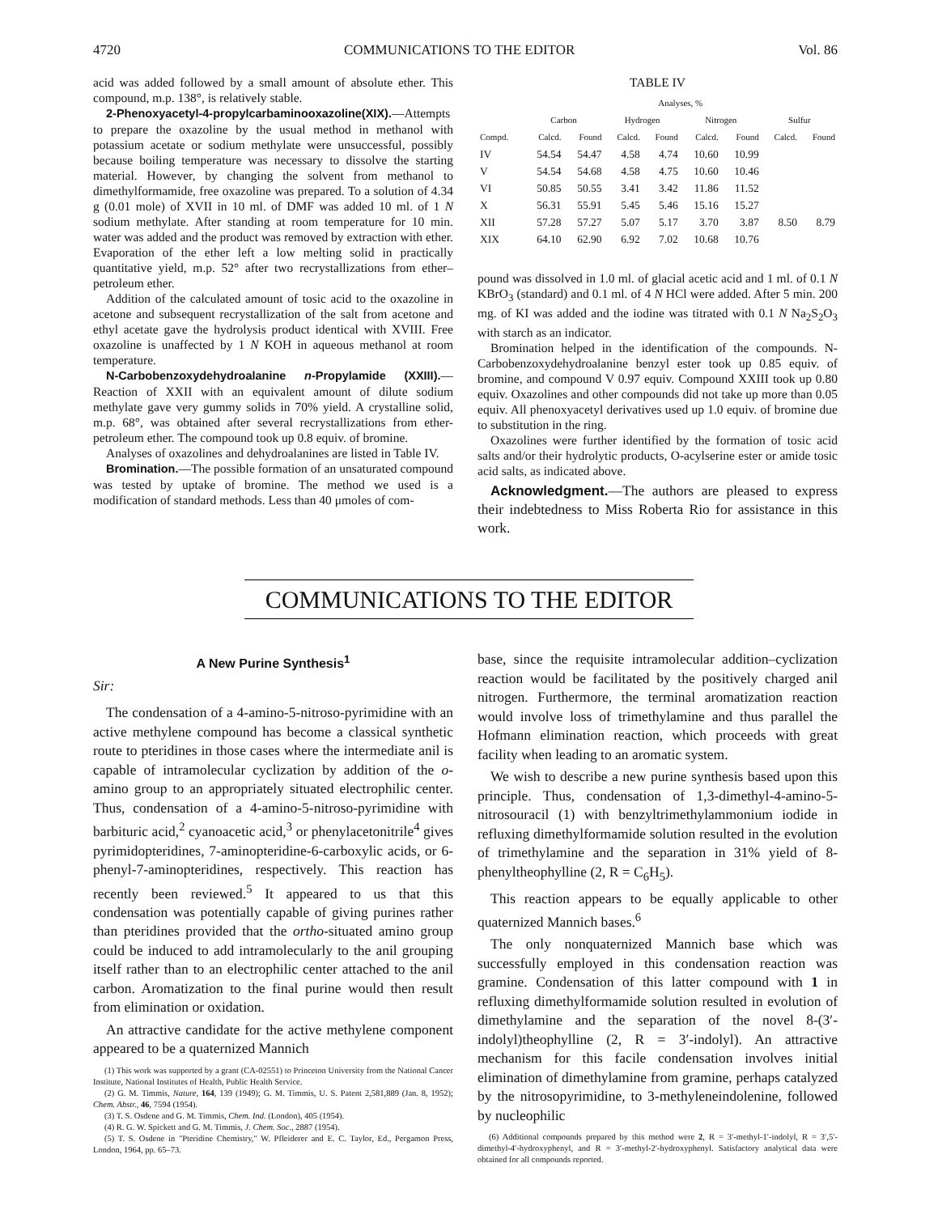4720 COMMUNICATIONS TO THE EDITOR Vol. 86
acid was added followed by a small amount of absolute ether. This compound, m.p. 138°, is relatively stable.
2-Phenoxyacetyl-4-propylcarbaminooxazoline(XIX).—Attempts to prepare the oxazoline by the usual method in methanol with potassium acetate or sodium methylate were unsuccessful, possibly because boiling temperature was necessary to dissolve the starting material. However, by changing the solvent from methanol to dimethylformamide, free oxazoline was prepared. To a solution of 4.34 g (0.01 mole) of XVII in 10 ml. of DMF was added 10 ml. of 1 N sodium methylate. After standing at room temperature for 10 min. water was added and the product was removed by extraction with ether. Evaporation of the ether left a low melting solid in practically quantitative yield, m.p. 52° after two recrystallizations from ether–petroleum ether.
Addition of the calculated amount of tosic acid to the oxazoline in acetone and subsequent recrystallization of the salt from acetone and ethyl acetate gave the hydrolysis product identical with XVIII. Free oxazoline is unaffected by 1 N KOH in aqueous methanol at room temperature.
N-Carbobenzoxydehydroalanine n-Propylamide (XXIII).—Reaction of XXII with an equivalent amount of dilute sodium methylate gave very gummy solids in 70% yield. A crystalline solid, m.p. 68°, was obtained after several recrystallizations from ether-petroleum ether. The compound took up 0.8 equiv. of bromine.
Analyses of oxazolines and dehydroalanines are listed in Table IV.
Bromination.—The possible formation of an unsaturated compound was tested by uptake of bromine. The method we used is a modification of standard methods. Less than 40 μmoles of com-
TABLE IV
| | Analyses, % | | | | | | | |
| --- | --- | --- | --- | --- | --- | --- | --- | --- |
| | Carbon | | Hydrogen | | Nitrogen | | Sulfur | |
| Compd. | Calcd. | Found | Calcd. | Found | Calcd. | Found | Calcd. | Found |
| IV | 54.54 | 54.47 | 4.58 | 4.74 | 10.60 | 10.99 | | |
| V | 54.54 | 54.68 | 4.58 | 4.75 | 10.60 | 10.46 | | |
| VI | 50.85 | 50.55 | 3.41 | 3.42 | 11.86 | 11.52 | | |
| X | 56.31 | 55.91 | 5.45 | 5.46 | 15.16 | 15.27 | | |
| XII | 57.28 | 57.27 | 5.07 | 5.17 | 3.70 | 3.87 | 8.50 | 8.79 |
| XIX | 64.10 | 62.90 | 6.92 | 7.02 | 10.68 | 10.76 | | |
pound was dissolved in 1.0 ml. of glacial acetic acid and 1 ml. of 0.1 N KBrO<sub>3</sub> (standard) and 0.1 ml. of 4 N HCl were added. After 5 min. 200 mg. of KI was added and the iodine was titrated with 0.1 N Na<sub>2</sub>S<sub>2</sub>O<sub>3</sub> with starch as an indicator.
Bromination helped in the identification of the compounds. N-Carbobenzoxydehydroalanine benzyl ester took up 0.85 equiv. of bromine, and compound V 0.97 equiv. Compound XXIII took up 0.80 equiv. Oxazolines and other compounds did not take up more than 0.05 equiv. All phenoxyacetyl derivatives used up 1.0 equiv. of bromine due to substitution in the ring.
Oxazolines were further identified by the formation of tosic acid salts and/or their hydrolytic products, O-acylserine ester or amide tosic acid salts, as indicated above.
Acknowledgment.—The authors are pleased to express their indebtedness to Miss Roberta Rio for assistance in this work.
COMMUNICATIONS TO THE EDITOR
A New Purine Synthesis<sup>1</sup>
Sir:
The condensation of a 4-amino-5-nitroso-pyrimidine with an active methylene compound has become a classical synthetic route to pteridines in those cases where the intermediate anil is capable of intramolecular cyclization by addition of the o-amino group to an appropriately situated electrophilic center. Thus, condensation of a 4-amino-5-nitroso-pyrimidine with barbituric acid,<sup>2</sup> cyanoacetic acid,<sup>3</sup> or phenylacetonitrile<sup>4</sup> gives pyrimidopteridines, 7-aminopteridine-6-carboxylic acids, or 6-phenyl-7-aminopteridines, respectively. This reaction has recently been reviewed.<sup>5</sup> It appeared to us that this condensation was potentially capable of giving purines rather than pteridines provided that the ortho-situated amino group could be induced to add intramolecularly to the anil grouping itself rather than to an electrophilic center attached to the anil carbon. Aromatization to the final purine would then result from elimination or oxidation.
An attractive candidate for the active methylene component appeared to be a quaternized Mannich
(1) This work was supported by a grant (CA-02551) to Princeton University from the National Cancer Institute, National Institutes of Health, Public Health Service.
(2) G. M. Timmis, Nature, 164, 139 (1949); G. M. Timmis, U. S. Patent 2,581,889 (Jan. 8, 1952); Chem. Abstr., 46, 7594 (1954).
(3) T. S. Osdene and G. M. Timmis, Chem. Ind. (London), 405 (1954).
(4) R. G. W. Spickett and G. M. Timmis, J. Chem. Soc., 2887 (1954).
(5) T. S. Osdene in "Pteridine Chemistry," W. Pfleiderer and E. C. Taylor, Ed., Pergamon Press, London, 1964, pp. 65–73.
base, since the requisite intramolecular addition–cyclization reaction would be facilitated by the positively charged anil nitrogen. Furthermore, the terminal aromatization reaction would involve loss of trimethylamine and thus parallel the Hofmann elimination reaction, which proceeds with great facility when leading to an aromatic system.
We wish to describe a new purine synthesis based upon this principle. Thus, condensation of 1,3-dimethyl-4-amino-5-nitrosouracil (1) with benzyltrimethylammonium iodide in refluxing dimethylformamide solution resulted in the evolution of trimethylamine and the separation in 31% yield of 8-phenyltheophylline (2, R = C<sub>6</sub>H<sub>5</sub>).
This reaction appears to be equally applicable to other quaternized Mannich bases.<sup>6</sup>
The only nonquaternized Mannich base which was successfully employed in this condensation reaction was gramine. Condensation of this latter compound with 1 in refluxing dimethylformamide solution resulted in evolution of dimethylamine and the separation of the novel 8-(3′-indolyl)theophylline (2, R = 3′-indolyl). An attractive mechanism for this facile condensation involves initial elimination of dimethylamine from gramine, perhaps catalyzed by the nitrosopyrimidine, to 3-methyleneindolenine, followed by nucleophilic
(6) Additional compounds prepared by this method were 2, R = 3′-methyl-1′-indolyl, R = 3′,5′-dimethyl-4′-hydroxyphenyl, and R = 3′-methyl-2′-hydroxyphenyl. Satisfactory analytical data were obtained for all compounds reported.